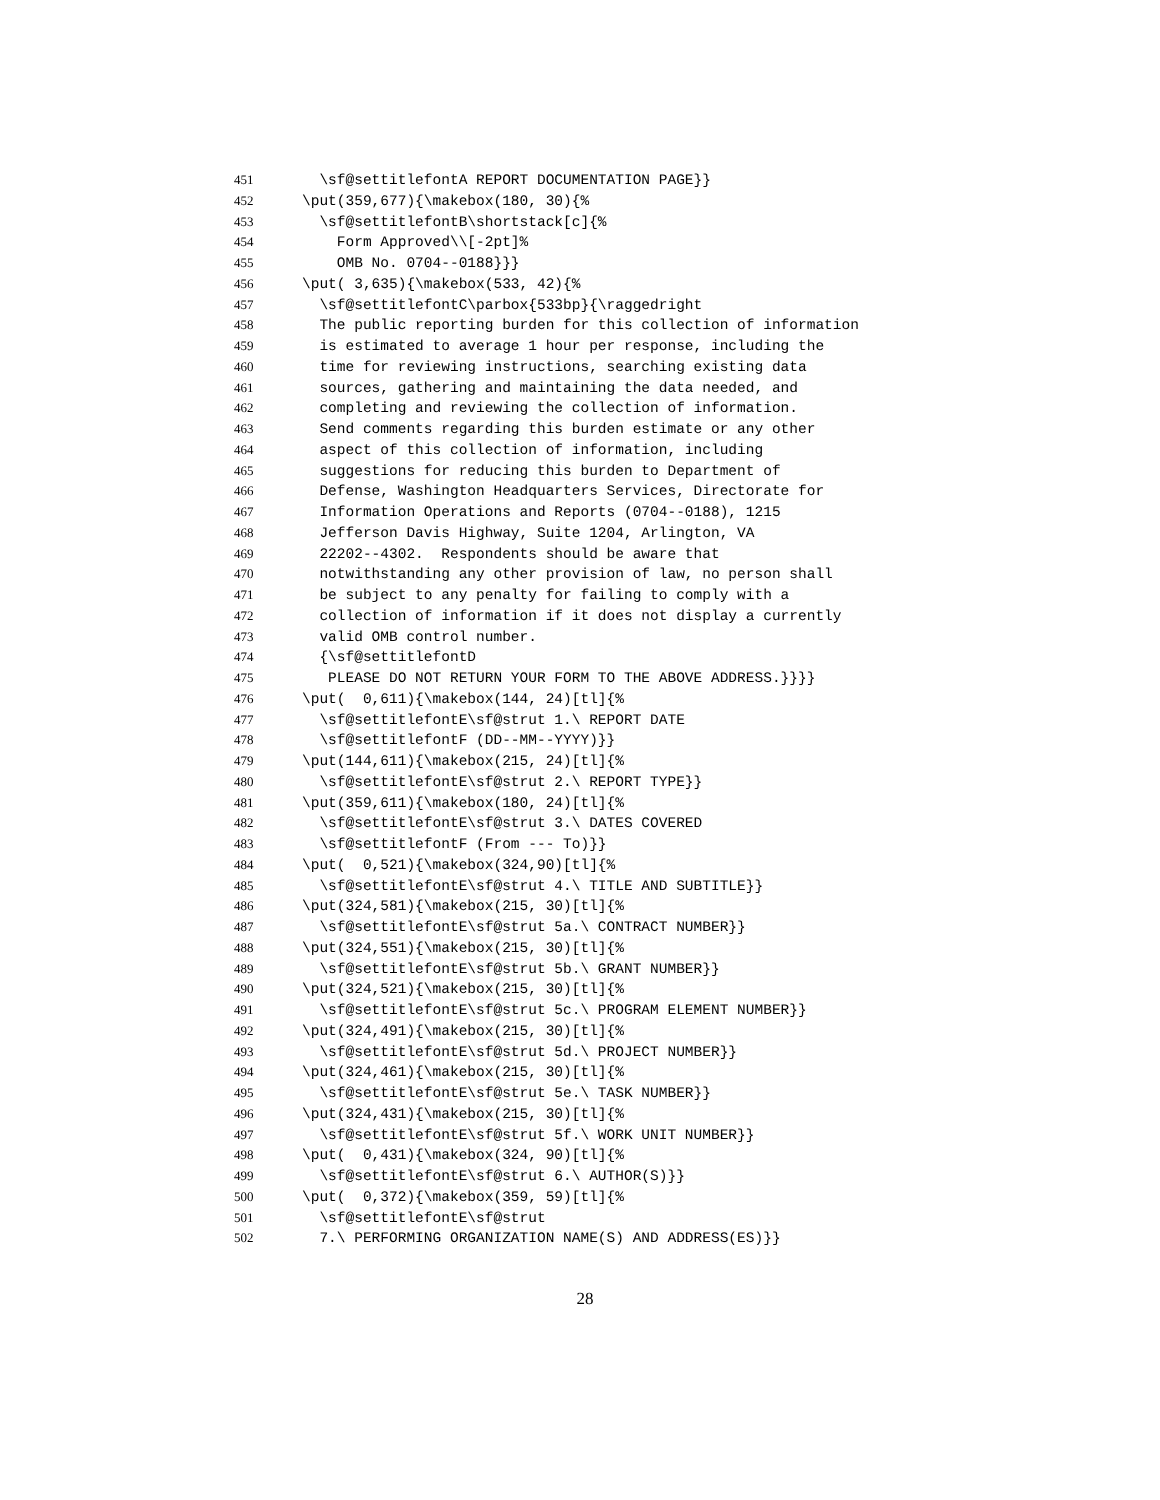451 \sf@settitlefontA REPORT DOCUMENTATION PAGE}}
452 \put(359,677){\makebox(180, 30){%
453 \sf@settitlefontB\shortstack[c]{%
454 Form Approved\\[-2pt]%
455 OMB No. 0704--0188}}}
456 \put( 3,635){\makebox(533, 42){%
457 \sf@settitlefontC\parbox{533bp}{\raggedright
458 The public reporting burden for this collection of information
459 is estimated to average 1 hour per response, including the
460 time for reviewing instructions, searching existing data
461 sources, gathering and maintaining the data needed, and
462 completing and reviewing the collection of information.
463 Send comments regarding this burden estimate or any other
464 aspect of this collection of information, including
465 suggestions for reducing this burden to Department of
466 Defense, Washington Headquarters Services, Directorate for
467 Information Operations and Reports (0704--0188), 1215
468 Jefferson Davis Highway, Suite 1204, Arlington, VA
469 22202--4302. Respondents should be aware that
470 notwithstanding any other provision of law, no person shall
471 be subject to any penalty for failing to comply with a
472 collection of information if it does not display a currently
473 valid OMB control number.
474 {\sf@settitlefontD
475 PLEASE DO NOT RETURN YOUR FORM TO THE ABOVE ADDRESS.}}}}
476 \put( 0,611){\makebox(144, 24)[tl]{%
477 \sf@settitlefontE\sf@strut 1.\ REPORT DATE
478 \sf@settitlefontF (DD--MM--YYYY)}}
479 \put(144,611){\makebox(215, 24)[tl]{%
480 \sf@settitlefontE\sf@strut 2.\ REPORT TYPE}}
481 \put(359,611){\makebox(180, 24)[tl]{%
482 \sf@settitlefontE\sf@strut 3.\ DATES COVERED
483 \sf@settitlefontF (From --- To)}}
484 \put( 0,521){\makebox(324,90)[tl]{%
485 \sf@settitlefontE\sf@strut 4.\ TITLE AND SUBTITLE}}
486 \put(324,581){\makebox(215, 30)[tl]{%
487 \sf@settitlefontE\sf@strut 5a.\ CONTRACT NUMBER}}
488 \put(324,551){\makebox(215, 30)[tl]{%
489 \sf@settitlefontE\sf@strut 5b.\ GRANT NUMBER}}
490 \put(324,521){\makebox(215, 30)[tl]{%
491 \sf@settitlefontE\sf@strut 5c.\ PROGRAM ELEMENT NUMBER}}
492 \put(324,491){\makebox(215, 30)[tl]{%
493 \sf@settitlefontE\sf@strut 5d.\ PROJECT NUMBER}}
494 \put(324,461){\makebox(215, 30)[tl]{%
495 \sf@settitlefontE\sf@strut 5e.\ TASK NUMBER}}
496 \put(324,431){\makebox(215, 30)[tl]{%
497 \sf@settitlefontE\sf@strut 5f.\ WORK UNIT NUMBER}}
498 \put( 0,431){\makebox(324, 90)[tl]{%
499 \sf@settitlefontE\sf@strut 6.\ AUTHOR(S)}}
500 \put( 0,372){\makebox(359, 59)[tl]{%
501 \sf@settitlefontE\sf@strut
502 7.\ PERFORMING ORGANIZATION NAME(S) AND ADDRESS(ES)}}
28